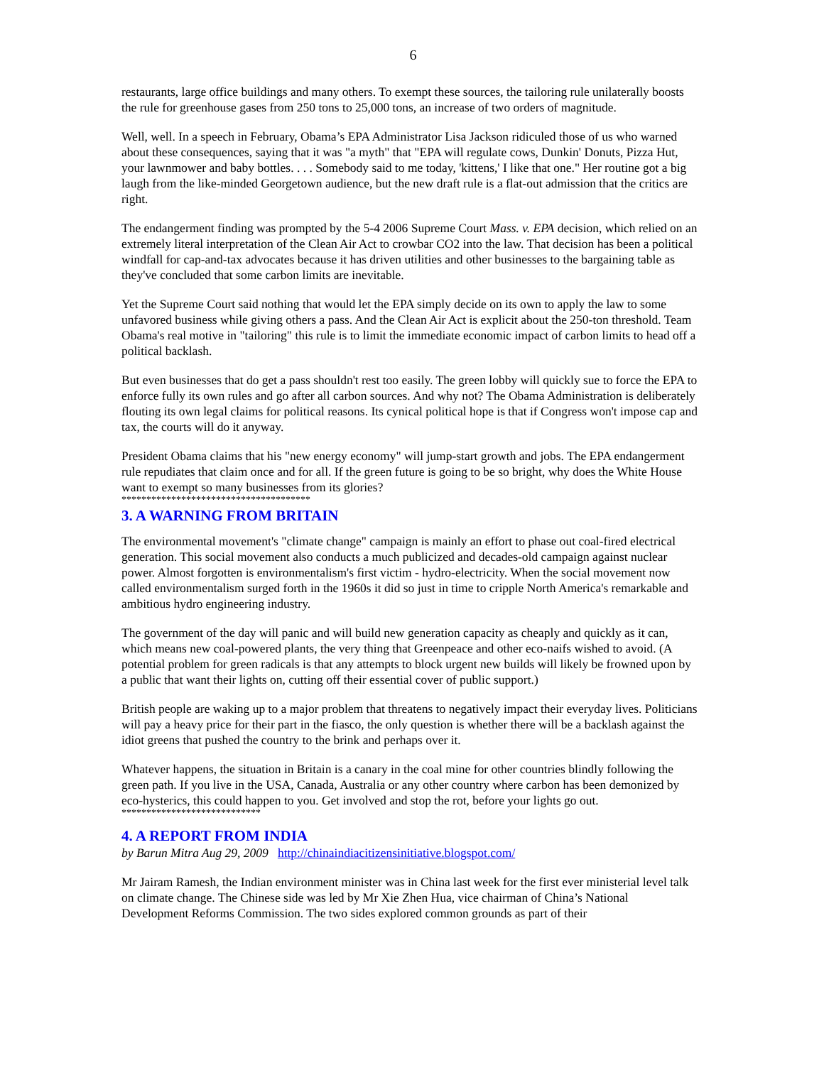6
restaurants, large office buildings and many others. To exempt these sources, the tailoring rule unilaterally boosts the rule for greenhouse gases from 250 tons to 25,000 tons, an increase of two orders of magnitude.
Well, well. In a speech in February, Obama’s EPA Administrator Lisa Jackson ridiculed those of us who warned about these consequences, saying that it was "a myth" that "EPA will regulate cows, Dunkin' Donuts, Pizza Hut, your lawnmower and baby bottles. . . . Somebody said to me today, 'kittens,' I like that one." Her routine got a big laugh from the like-minded Georgetown audience, but the new draft rule is a flat-out admission that the critics are right.
The endangerment finding was prompted by the 5-4 2006 Supreme Court Mass. v. EPA decision, which relied on an extremely literal interpretation of the Clean Air Act to crowbar CO2 into the law. That decision has been a political windfall for cap-and-tax advocates because it has driven utilities and other businesses to the bargaining table as they've concluded that some carbon limits are inevitable.
Yet the Supreme Court said nothing that would let the EPA simply decide on its own to apply the law to some unfavored business while giving others a pass. And the Clean Air Act is explicit about the 250-ton threshold. Team Obama's real motive in "tailoring" this rule is to limit the immediate economic impact of carbon limits to head off a political backlash.
But even businesses that do get a pass shouldn't rest too easily. The green lobby will quickly sue to force the EPA to enforce fully its own rules and go after all carbon sources. And why not? The Obama Administration is deliberately flouting its own legal claims for political reasons. Its cynical political hope is that if Congress won't impose cap and tax, the courts will do it anyway.
President Obama claims that his "new energy economy" will jump-start growth and jobs. The EPA endangerment rule repudiates that claim once and for all. If the green future is going to be so bright, why does the White House want to exempt so many businesses from its glories?
**************************************
3. A WARNING FROM BRITAIN
The environmental movement's "climate change" campaign is mainly an effort to phase out coal-fired electrical generation. This social movement also conducts a much publicized and decades-old campaign against nuclear power. Almost forgotten is environmentalism's first victim - hydro-electricity. When the social movement now called environmentalism surged forth in the 1960s it did so just in time to cripple North America's remarkable and ambitious hydro engineering industry.
The government of the day will panic and will build new generation capacity as cheaply and quickly as it can, which means new coal-powered plants, the very thing that Greenpeace and other eco-naifs wished to avoid. (A potential problem for green radicals is that any attempts to block urgent new builds will likely be frowned upon by a public that want their lights on, cutting off their essential cover of public support.)
British people are waking up to a major problem that threatens to negatively impact their everyday lives. Politicians will pay a heavy price for their part in the fiasco, the only question is whether there will be a backlash against the idiot greens that pushed the country to the brink and perhaps over it.
Whatever happens, the situation in Britain is a canary in the coal mine for other countries blindly following the green path. If you live in the USA, Canada, Australia or any other country where carbon has been demonized by eco-hysterics, this could happen to you. Get involved and stop the rot, before your lights go out.
****************************
4. A REPORT FROM INDIA
by Barun Mitra Aug 29, 2009 http://chinaindiacitizensinitiative.blogspot.com/
Mr Jairam Ramesh, the Indian environment minister was in China last week for the first ever ministerial level talk on climate change. The Chinese side was led by Mr Xie Zhen Hua, vice chairman of China’s National Development Reforms Commission. The two sides explored common grounds as part of their